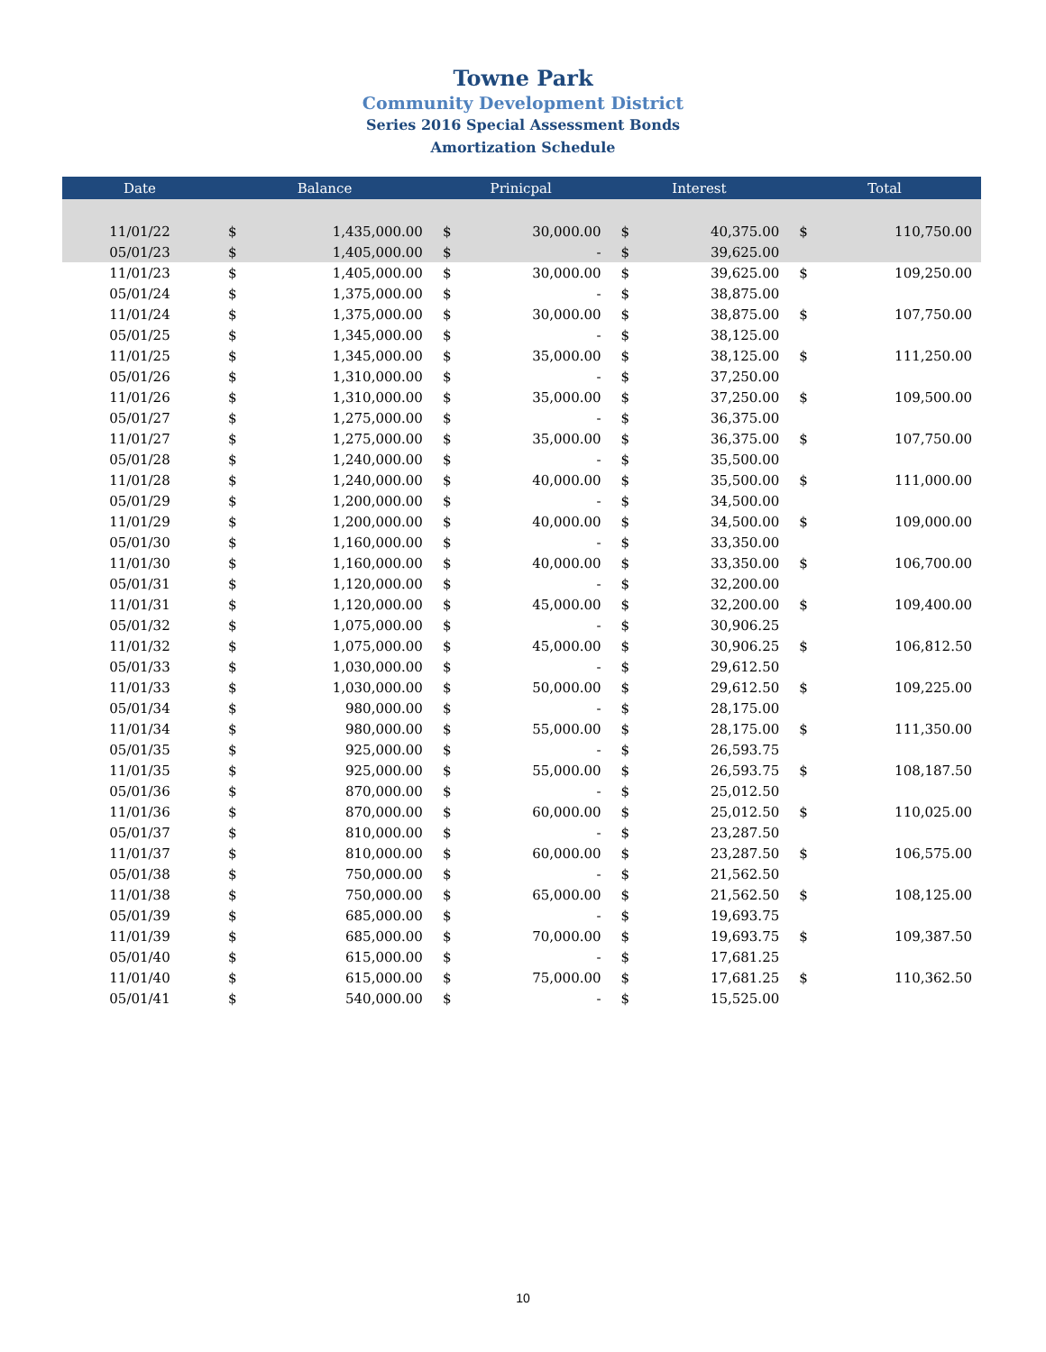Towne Park
Community Development District
Series 2016 Special Assessment Bonds
Amortization Schedule
| Date | Balance | | Prinicpal | | Interest | | Total | |
| --- | --- | --- | --- | --- | --- | --- | --- | --- |
| 11/01/22 | $ | 1,435,000.00 | $ | 30,000.00 | $ | 40,375.00 | $ | 110,750.00 |
| 05/01/23 | $ | 1,405,000.00 | $ | - | $ | 39,625.00 | | |
| 11/01/23 | $ | 1,405,000.00 | $ | 30,000.00 | $ | 39,625.00 | $ | 109,250.00 |
| 05/01/24 | $ | 1,375,000.00 | $ | - | $ | 38,875.00 | | |
| 11/01/24 | $ | 1,375,000.00 | $ | 30,000.00 | $ | 38,875.00 | $ | 107,750.00 |
| 05/01/25 | $ | 1,345,000.00 | $ | - | $ | 38,125.00 | | |
| 11/01/25 | $ | 1,345,000.00 | $ | 35,000.00 | $ | 38,125.00 | $ | 111,250.00 |
| 05/01/26 | $ | 1,310,000.00 | $ | - | $ | 37,250.00 | | |
| 11/01/26 | $ | 1,310,000.00 | $ | 35,000.00 | $ | 37,250.00 | $ | 109,500.00 |
| 05/01/27 | $ | 1,275,000.00 | $ | - | $ | 36,375.00 | | |
| 11/01/27 | $ | 1,275,000.00 | $ | 35,000.00 | $ | 36,375.00 | $ | 107,750.00 |
| 05/01/28 | $ | 1,240,000.00 | $ | - | $ | 35,500.00 | | |
| 11/01/28 | $ | 1,240,000.00 | $ | 40,000.00 | $ | 35,500.00 | $ | 111,000.00 |
| 05/01/29 | $ | 1,200,000.00 | $ | - | $ | 34,500.00 | | |
| 11/01/29 | $ | 1,200,000.00 | $ | 40,000.00 | $ | 34,500.00 | $ | 109,000.00 |
| 05/01/30 | $ | 1,160,000.00 | $ | - | $ | 33,350.00 | | |
| 11/01/30 | $ | 1,160,000.00 | $ | 40,000.00 | $ | 33,350.00 | $ | 106,700.00 |
| 05/01/31 | $ | 1,120,000.00 | $ | - | $ | 32,200.00 | | |
| 11/01/31 | $ | 1,120,000.00 | $ | 45,000.00 | $ | 32,200.00 | $ | 109,400.00 |
| 05/01/32 | $ | 1,075,000.00 | $ | - | $ | 30,906.25 | | |
| 11/01/32 | $ | 1,075,000.00 | $ | 45,000.00 | $ | 30,906.25 | $ | 106,812.50 |
| 05/01/33 | $ | 1,030,000.00 | $ | - | $ | 29,612.50 | | |
| 11/01/33 | $ | 1,030,000.00 | $ | 50,000.00 | $ | 29,612.50 | $ | 109,225.00 |
| 05/01/34 | $ | 980,000.00 | $ | - | $ | 28,175.00 | | |
| 11/01/34 | $ | 980,000.00 | $ | 55,000.00 | $ | 28,175.00 | $ | 111,350.00 |
| 05/01/35 | $ | 925,000.00 | $ | - | $ | 26,593.75 | | |
| 11/01/35 | $ | 925,000.00 | $ | 55,000.00 | $ | 26,593.75 | $ | 108,187.50 |
| 05/01/36 | $ | 870,000.00 | $ | - | $ | 25,012.50 | | |
| 11/01/36 | $ | 870,000.00 | $ | 60,000.00 | $ | 25,012.50 | $ | 110,025.00 |
| 05/01/37 | $ | 810,000.00 | $ | - | $ | 23,287.50 | | |
| 11/01/37 | $ | 810,000.00 | $ | 60,000.00 | $ | 23,287.50 | $ | 106,575.00 |
| 05/01/38 | $ | 750,000.00 | $ | - | $ | 21,562.50 | | |
| 11/01/38 | $ | 750,000.00 | $ | 65,000.00 | $ | 21,562.50 | $ | 108,125.00 |
| 05/01/39 | $ | 685,000.00 | $ | - | $ | 19,693.75 | | |
| 11/01/39 | $ | 685,000.00 | $ | 70,000.00 | $ | 19,693.75 | $ | 109,387.50 |
| 05/01/40 | $ | 615,000.00 | $ | - | $ | 17,681.25 | | |
| 11/01/40 | $ | 615,000.00 | $ | 75,000.00 | $ | 17,681.25 | $ | 110,362.50 |
| 05/01/41 | $ | 540,000.00 | $ | - | $ | 15,525.00 | | |
10